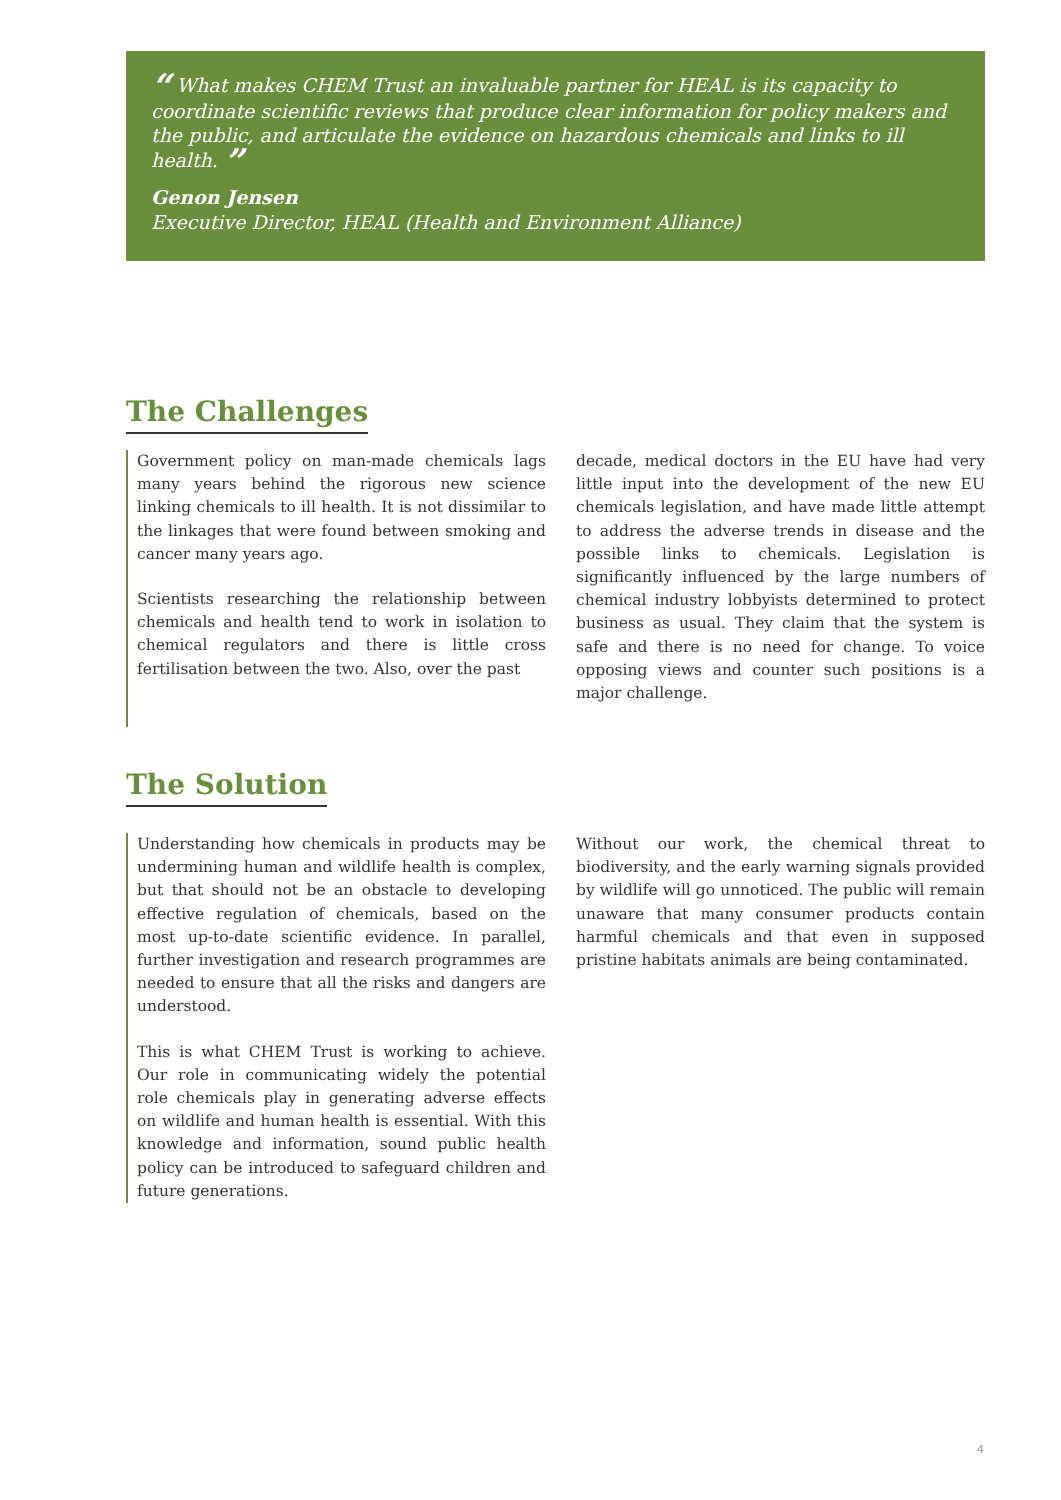“ What makes CHEM Trust an invaluable partner for HEAL is its capacity to coordinate scientific reviews that produce clear information for policy makers and the public, and articulate the evidence on hazardous chemicals and links to ill health. ”
Genon Jensen
Executive Director, HEAL (Health and Environment Alliance)
The Challenges
Government policy on man-made chemicals lags many years behind the rigorous new science linking chemicals to ill health. It is not dissimilar to the linkages that were found between smoking and cancer many years ago.
Scientists researching the relationship between chemicals and health tend to work in isolation to chemical regulators and there is little cross fertilisation between the two. Also, over the past
decade, medical doctors in the EU have had very little input into the development of the new EU chemicals legislation, and have made little attempt to address the adverse trends in disease and the possible links to chemicals. Legislation is significantly influenced by the large numbers of chemical industry lobbyists determined to protect business as usual. They claim that the system is safe and there is no need for change. To voice opposing views and counter such positions is a major challenge.
The Solution
Understanding how chemicals in products may be undermining human and wildlife health is complex, but that should not be an obstacle to developing effective regulation of chemicals, based on the most up-to-date scientific evidence. In parallel, further investigation and research programmes are needed to ensure that all the risks and dangers are understood.
This is what CHEM Trust is working to achieve. Our role in communicating widely the potential role chemicals play in generating adverse effects on wildlife and human health is essential. With this knowledge and information, sound public health policy can be introduced to safeguard children and future generations.
Without our work, the chemical threat to biodiversity, and the early warning signals provided by wildlife will go unnoticed. The public will remain unaware that many consumer products contain harmful chemicals and that even in supposed pristine habitats animals are being contaminated.
4